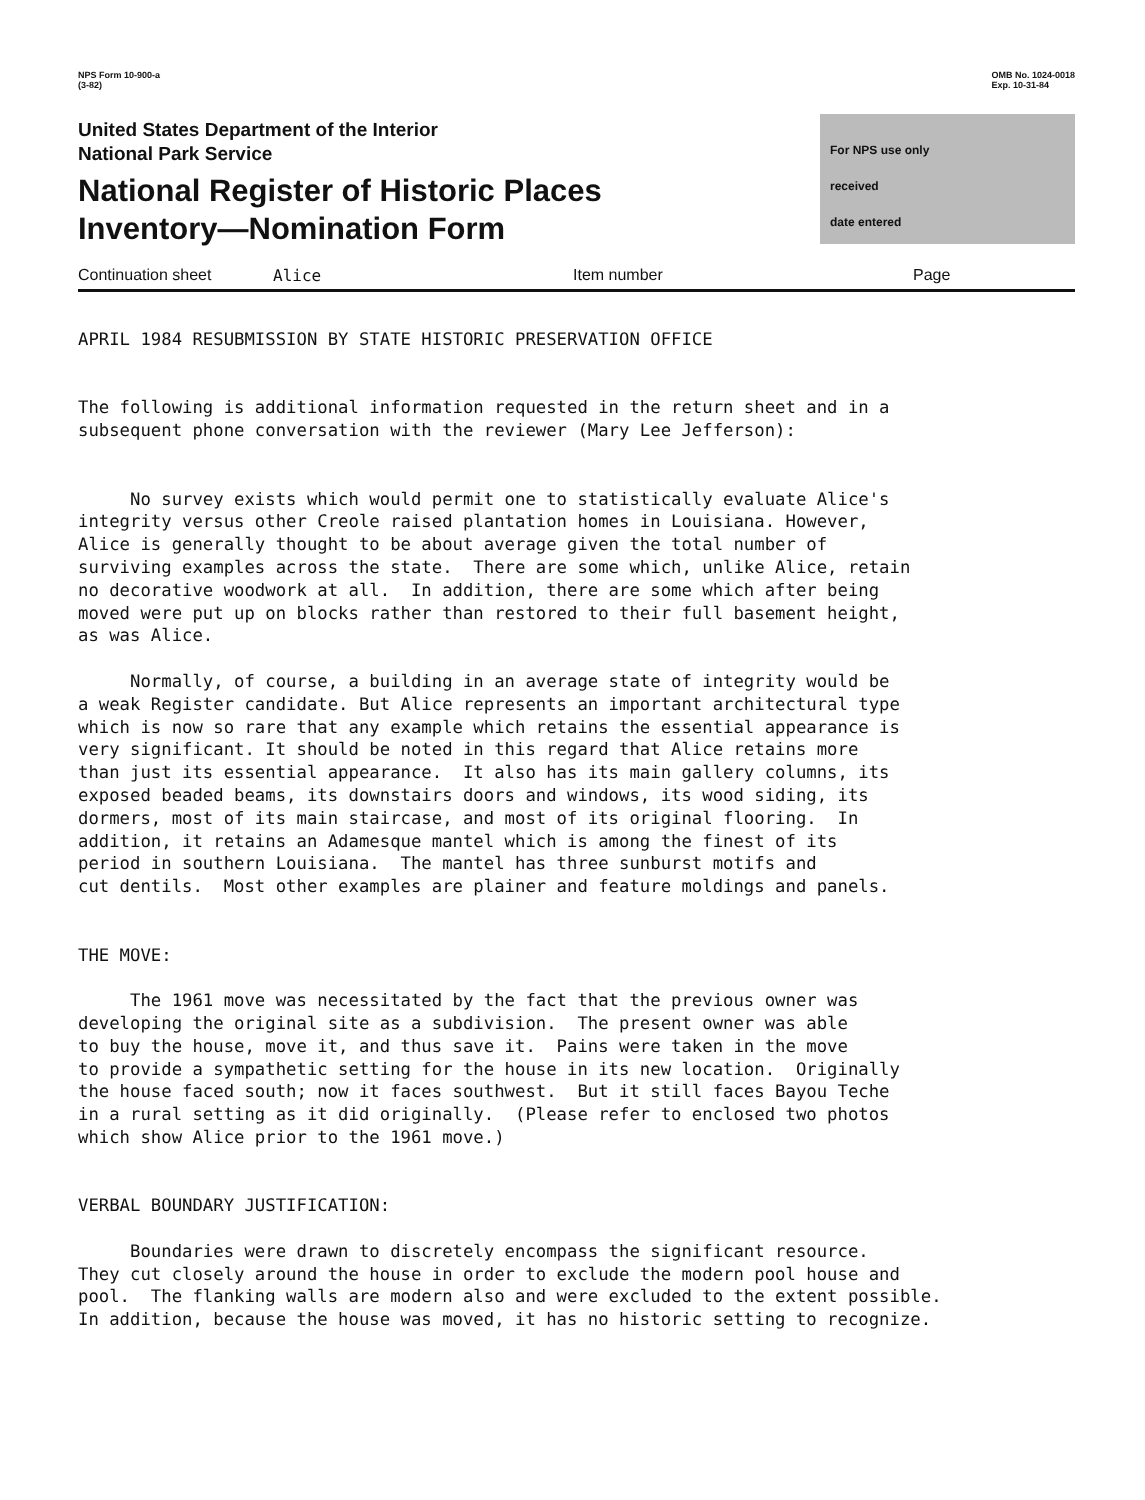NPS Form 10-900-a
(3-82)
OMB No. 1024-0018
Exp. 10-31-84
United States Department of the Interior
National Park Service
National Register of Historic Places
Inventory—Nomination Form
For NPS use only
received
date entered
Continuation sheet Alice Item number Page
APRIL 1984 RESUBMISSION BY STATE HISTORIC PRESERVATION OFFICE The following is additional information requested in the return sheet and in a subsequent phone conversation with the reviewer (Mary Lee Jefferson): No survey exists which would permit one to statistically evaluate Alice's integrity versus other Creole raised plantation homes in Louisiana. However, Alice is generally thought to be about average given the total number of surviving examples across the state. There are some which, unlike Alice, retain no decorative woodwork at all. In addition, there are some which after being moved were put up on blocks rather than restored to their full basement height, as was Alice. Normally, of course, a building in an average state of integrity would be a weak Register candidate. But Alice represents an important architectural type which is now so rare that any example which retains the essential appearance is very significant. It should be noted in this regard that Alice retains more than just its essential appearance. It also has its main gallery columns, its exposed beaded beams, its downstairs doors and windows, its wood siding, its dormers, most of its main staircase, and most of its original flooring. In addition, it retains an Adamesque mantel which is among the finest of its period in southern Louisiana. The mantel has three sunburst motifs and cut dentils. Most other examples are plainer and feature moldings and panels. THE MOVE: The 1961 move was necessitated by the fact that the previous owner was developing the original site as a subdivision. The present owner was able to buy the house, move it, and thus save it. Pains were taken in the move to provide a sympathetic setting for the house in its new location. Originally the house faced south; now it faces southwest. But it still faces Bayou Teche in a rural setting as it did originally. (Please refer to enclosed two photos which show Alice prior to the 1961 move.) VERBAL BOUNDARY JUSTIFICATION: Boundaries were drawn to discretely encompass the significant resource. They cut closely around the house in order to exclude the modern pool house and pool. The flanking walls are modern also and were excluded to the extent possible. In addition, because the house was moved, it has no historic setting to recognize.